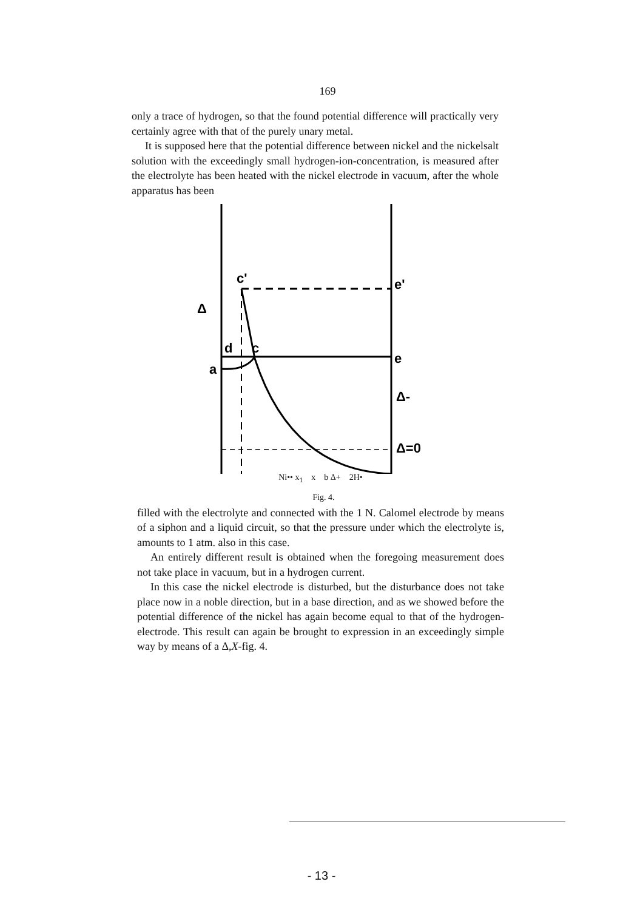169
only a trace of hydrogen, so that the found potential difference will practically very certainly agree with that of the purely unary metal.
It is supposed here that the potential difference between nickel and the nickelsalt solution with the exceedingly small hydrogen-ion-concentration, is measured after the electrolyte has been heated with the nickel electrode in vacuum, after the whole apparatus has been
Δ
c'
e'
d
c
e
a
Δ-
Δ=0
Ni•• x<sub>1</sub> x b Δ+ 2H•
Fig. 4.
filled with the electrolyte and connected with the 1 N. Calomel electrode by means of a siphon and a liquid circuit, so that the pressure under which the electrolyte is, amounts to 1 atm. also in this case.
An entirely different result is obtained when the foregoing measurement does not take place in vacuum, but in a hydrogen current.
In this case the nickel electrode is disturbed, but the disturbance does not take place now in a noble direction, but in a base direction, and as we showed before the potential difference of the nickel has again become equal to that of the hydrogen-electrode. This result can again be brought to expression in an exceedingly simple way by means of a Δ,X-fig. 4.
- 13 -